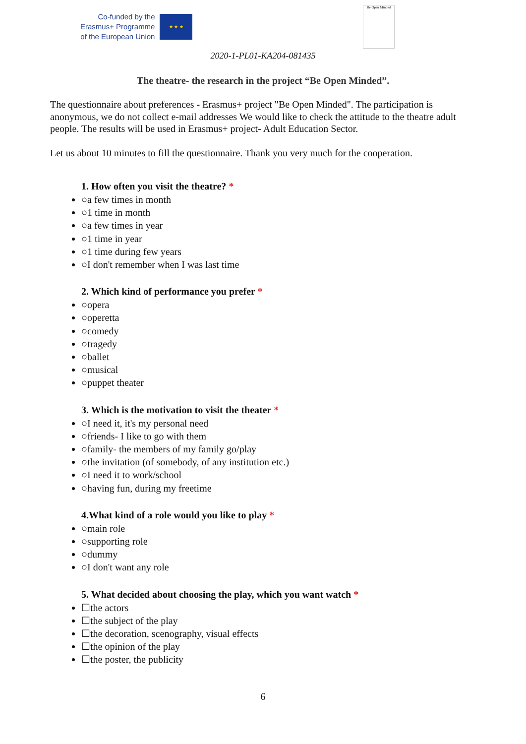Co-funded by the
Erasmus+ Programme
of the European Union
★ ★ ★
Be Open Minded
2020-1-PL01-KA204-081435
The theatre- the research in the project “Be Open Minded”.
The questionnaire about preferences - Erasmus+ project "Be Open Minded". The participation is anonymous, we do not collect e-mail addresses We would like to check the attitude to the theatre adult people. The results will be used in Erasmus+ project- Adult Education Sector.
Let us about 10 minutes to fill the questionnaire. Thank you very much for the cooperation.
1. How often you visit the theatre? *
○a few times in month
○1 time in month
○a few times in year
○1 time in year
○1 time during few years
○I don't remember when I was last time
2. Which kind of performance you prefer *
○opera
○operetta
○comedy
○tragedy
○ballet
○musical
○puppet theater
3. Which is the motivation to visit the theater *
○I need it, it's my personal need
○friends- I like to go with them
○family- the members of my family go/play
○the invitation (of somebody, of any institution etc.)
○I need it to work/school
○having fun, during my freetime
4.What kind of a role would you like to play *
○main role
○supporting role
○dummy
○I don't want any role
5. What decided about choosing the play, which you want watch *
☐the actors
☐the subject of the play
☐the decoration, scenography, visual effects
☐the opinion of the play
☐the poster, the publicity
6